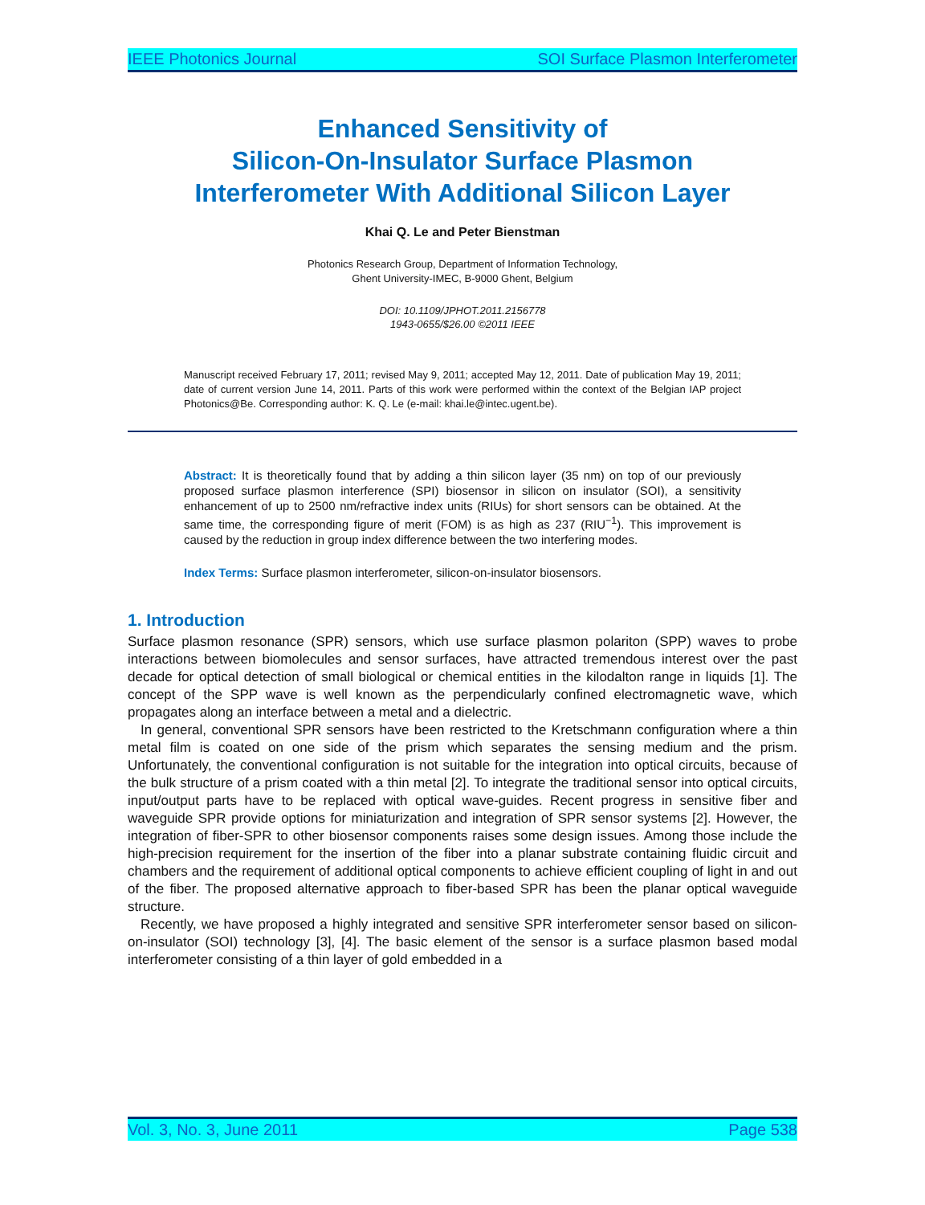IEEE Photonics Journal SOI Surface Plasmon Interferometer
Enhanced Sensitivity of
Silicon-On-Insulator Surface Plasmon
Interferometer With Additional Silicon Layer
Khai Q. Le and Peter Bienstman
Photonics Research Group, Department of Information Technology,
Ghent University-IMEC, B-9000 Ghent, Belgium
DOI: 10.1109/JPHOT.2011.2156778
1943-0655/$26.00 ©2011 IEEE
Manuscript received February 17, 2011; revised May 9, 2011; accepted May 12, 2011. Date of publication May 19, 2011; date of current version June 14, 2011. Parts of this work were performed within the context of the Belgian IAP project Photonics@Be. Corresponding author: K. Q. Le (e-mail: khai.le@intec.ugent.be).
Abstract: It is theoretically found that by adding a thin silicon layer (35 nm) on top of our previously proposed surface plasmon interference (SPI) biosensor in silicon on insulator (SOI), a sensitivity enhancement of up to 2500 nm/refractive index units (RIUs) for short sensors can be obtained. At the same time, the corresponding figure of merit (FOM) is as high as 237 (RIU<sup>−1</sup>). This improvement is caused by the reduction in group index difference between the two interfering modes.
Index Terms: Surface plasmon interferometer, silicon-on-insulator biosensors.
1. Introduction
Surface plasmon resonance (SPR) sensors, which use surface plasmon polariton (SPP) waves to probe interactions between biomolecules and sensor surfaces, have attracted tremendous interest over the past decade for optical detection of small biological or chemical entities in the kilodalton range in liquids [1]. The concept of the SPP wave is well known as the perpendicularly confined electromagnetic wave, which propagates along an interface between a metal and a dielectric.
In general, conventional SPR sensors have been restricted to the Kretschmann configuration where a thin metal film is coated on one side of the prism which separates the sensing medium and the prism. Unfortunately, the conventional configuration is not suitable for the integration into optical circuits, because of the bulk structure of a prism coated with a thin metal [2]. To integrate the traditional sensor into optical circuits, input/output parts have to be replaced with optical wave-guides. Recent progress in sensitive fiber and waveguide SPR provide options for miniaturization and integration of SPR sensor systems [2]. However, the integration of fiber-SPR to other biosensor components raises some design issues. Among those include the high-precision requirement for the insertion of the fiber into a planar substrate containing fluidic circuit and chambers and the requirement of additional optical components to achieve efficient coupling of light in and out of the fiber. The proposed alternative approach to fiber-based SPR has been the planar optical waveguide structure.
Recently, we have proposed a highly integrated and sensitive SPR interferometer sensor based on silicon-on-insulator (SOI) technology [3], [4]. The basic element of the sensor is a surface plasmon based modal interferometer consisting of a thin layer of gold embedded in a
Vol. 3, No. 3, June 2011 Page 538